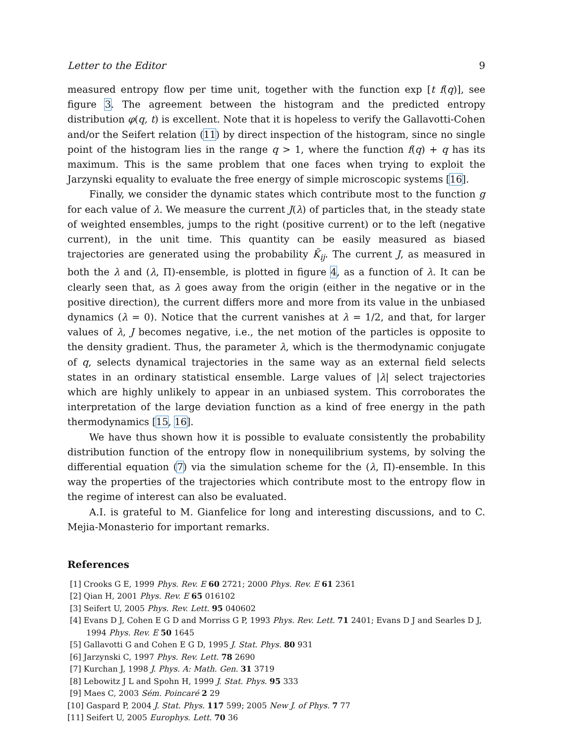Letter to the Editor 9
measured entropy flow per time unit, together with the function exp [t f(q)], see figure 3. The agreement between the histogram and the predicted entropy distribution φ(q, t) is excellent. Note that it is hopeless to verify the Gallavotti-Cohen and/or the Seifert relation (11) by direct inspection of the histogram, since no single point of the histogram lies in the range q > 1, where the function f(q) + q has its maximum. This is the same problem that one faces when trying to exploit the Jarzynski equality to evaluate the free energy of simple microscopic systems [16].
Finally, we consider the dynamic states which contribute most to the function g for each value of λ. We measure the current J(λ) of particles that, in the steady state of weighted ensembles, jumps to the right (positive current) or to the left (negative current), in the unit time. This quantity can be easily measured as biased trajectories are generated using the probability K̃<sub>ij</sub>. The current J, as measured in both the λ and (λ, Π)-ensemble, is plotted in figure 4, as a function of λ. It can be clearly seen that, as λ goes away from the origin (either in the negative or in the positive direction), the current differs more and more from its value in the unbiased dynamics (λ = 0). Notice that the current vanishes at λ = 1/2, and that, for larger values of λ, J becomes negative, i.e., the net motion of the particles is opposite to the density gradient. Thus, the parameter λ, which is the thermodynamic conjugate of q, selects dynamical trajectories in the same way as an external field selects states in an ordinary statistical ensemble. Large values of |λ| select trajectories which are highly unlikely to appear in an unbiased system. This corroborates the interpretation of the large deviation function as a kind of free energy in the path thermodynamics [15, 16].
We have thus shown how it is possible to evaluate consistently the probability distribution function of the entropy flow in nonequilibrium systems, by solving the differential equation (7) via the simulation scheme for the (λ, Π)-ensemble. In this way the properties of the trajectories which contribute most to the entropy flow in the regime of interest can also be evaluated.
A.I. is grateful to M. Gianfelice for long and interesting discussions, and to C. Mejia-Monasterio for important remarks.
References
[1] Crooks G E, 1999 Phys. Rev. E 60 2721; 2000 Phys. Rev. E 61 2361
[2] Qian H, 2001 Phys. Rev. E 65 016102
[3] Seifert U, 2005 Phys. Rev. Lett. 95 040602
[4] Evans D J, Cohen E G D and Morriss G P, 1993 Phys. Rev. Lett. 71 2401; Evans D J and Searles D J, 1994 Phys. Rev. E 50 1645
[5] Gallavotti G and Cohen E G D, 1995 J. Stat. Phys. 80 931
[6] Jarzynski C, 1997 Phys. Rev. Lett. 78 2690
[7] Kurchan J, 1998 J. Phys. A: Math. Gen. 31 3719
[8] Lebowitz J L and Spohn H, 1999 J. Stat. Phys. 95 333
[9] Maes C, 2003 Sém. Poincaré 2 29
[10] Gaspard P, 2004 J. Stat. Phys. 117 599; 2005 New J. of Phys. 7 77
[11] Seifert U, 2005 Europhys. Lett. 70 36